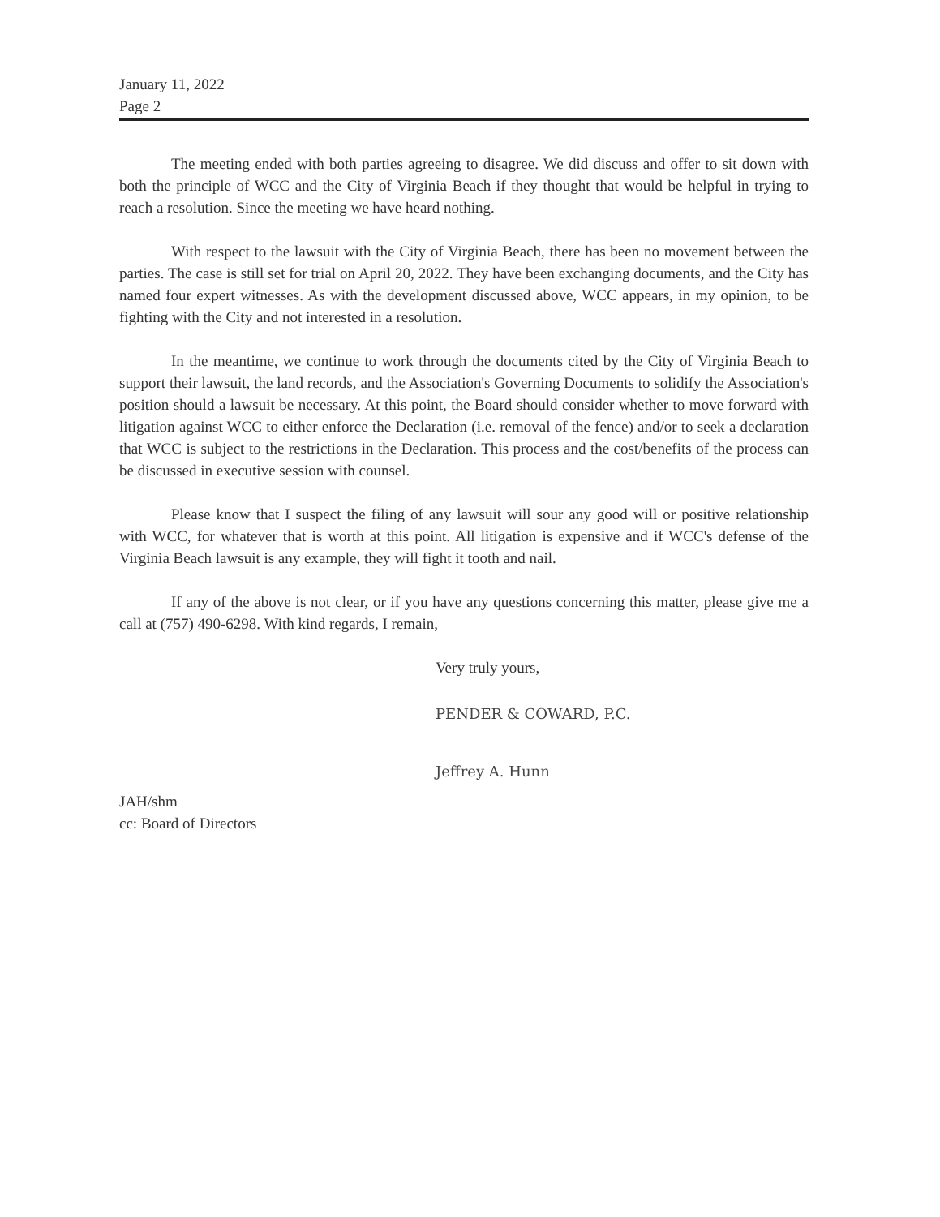January 11, 2022
Page 2
The meeting ended with both parties agreeing to disagree. We did discuss and offer to sit down with both the principle of WCC and the City of Virginia Beach if they thought that would be helpful in trying to reach a resolution. Since the meeting we have heard nothing.
With respect to the lawsuit with the City of Virginia Beach, there has been no movement between the parties. The case is still set for trial on April 20, 2022. They have been exchanging documents, and the City has named four expert witnesses. As with the development discussed above, WCC appears, in my opinion, to be fighting with the City and not interested in a resolution.
In the meantime, we continue to work through the documents cited by the City of Virginia Beach to support their lawsuit, the land records, and the Association's Governing Documents to solidify the Association's position should a lawsuit be necessary. At this point, the Board should consider whether to move forward with litigation against WCC to either enforce the Declaration (i.e. removal of the fence) and/or to seek a declaration that WCC is subject to the restrictions in the Declaration. This process and the cost/benefits of the process can be discussed in executive session with counsel.
Please know that I suspect the filing of any lawsuit will sour any good will or positive relationship with WCC, for whatever that is worth at this point. All litigation is expensive and if WCC's defense of the Virginia Beach lawsuit is any example, they will fight it tooth and nail.
If any of the above is not clear, or if you have any questions concerning this matter, please give me a call at (757) 490-6298. With kind regards, I remain,
Very truly yours,
PENDER & COWARD, P.C.
Jeffrey A. Hunn
JAH/shm
cc: Board of Directors